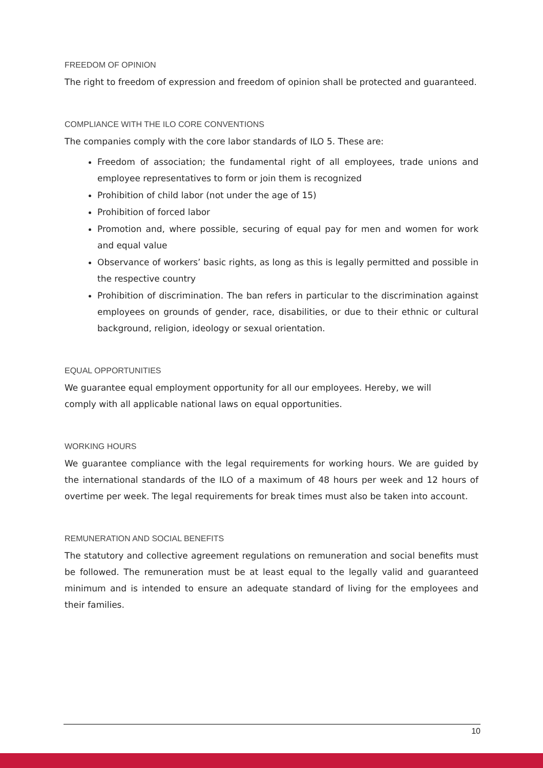FREEDOM OF OPINION
The right to freedom of expression and freedom of opinion shall be protected and guaranteed.
COMPLIANCE WITH THE ILO CORE CONVENTIONS
The companies comply with the core labor standards of ILO 5. These are:
Freedom of association; the fundamental right of all employees, trade unions and employee representatives to form or join them is recognized
Prohibition of child labor (not under the age of 15)
Prohibition of forced labor
Promotion and, where possible, securing of equal pay for men and women for work and equal value
Observance of workers’ basic rights, as long as this is legally permitted and possible in the respective country
Prohibition of discrimination. The ban refers in particular to the discrimination against employees on grounds of gender, race, disabilities, or due to their ethnic or cultural background, religion, ideology or sexual orientation.
EQUAL OPPORTUNITIES
We guarantee equal employment opportunity for all our employees. Hereby, we will
comply with all applicable national laws on equal opportunities.
WORKING HOURS
We guarantee compliance with the legal requirements for working hours. We are guided by the international standards of the ILO of a maximum of 48 hours per week and 12 hours of overtime per week. The legal requirements for break times must also be taken into account.
REMUNERATION AND SOCIAL BENEFITS
The statutory and collective agreement regulations on remuneration and social benefits must be followed. The remuneration must be at least equal to the legally valid and guaranteed minimum and is intended to ensure an adequate standard of living for the employees and their families.
10